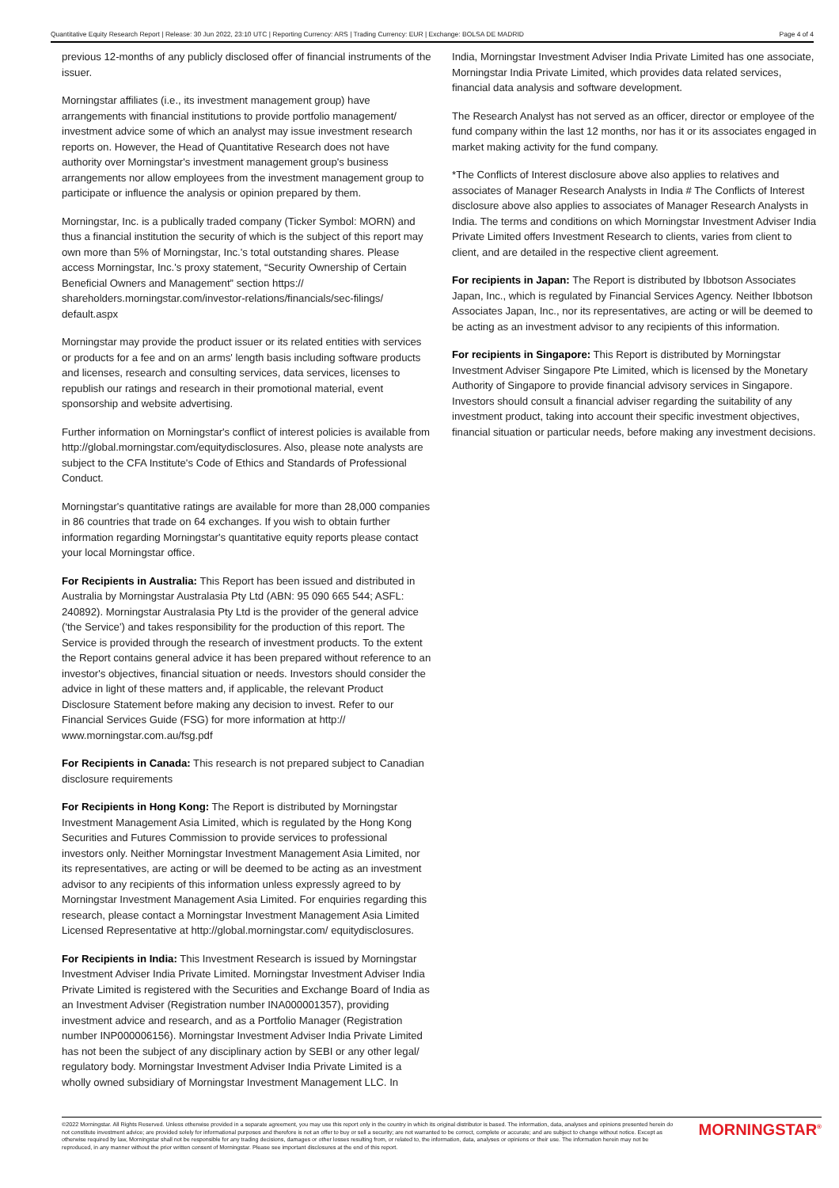Quantitative Equity Research Report | Release: 30 Jun 2022, 23:10 UTC | Reporting Currency: ARS | Trading Currency: EUR | Exchange: BOLSA DE MADRID Page 4 of 4
previous 12-months of any publicly disclosed offer of financial instruments of the issuer.
Morningstar affiliates (i.e., its investment management group) have arrangements with financial institutions to provide portfolio management/ investment advice some of which an analyst may issue investment research reports on. However, the Head of Quantitative Research does not have authority over Morningstar's investment management group's business arrangements nor allow employees from the investment management group to participate or influence the analysis or opinion prepared by them.
Morningstar, Inc. is a publically traded company (Ticker Symbol: MORN) and thus a financial institution the security of which is the subject of this report may own more than 5% of Morningstar, Inc.'s total outstanding shares. Please access Morningstar, Inc.'s proxy statement, “Security Ownership of Certain Beneficial Owners and Management” section https:// shareholders.morningstar.com/investor-relations/financials/sec-filings/ default.aspx
Morningstar may provide the product issuer or its related entities with services or products for a fee and on an arms' length basis including software products and licenses, research and consulting services, data services, licenses to republish our ratings and research in their promotional material, event sponsorship and website advertising.
Further information on Morningstar's conflict of interest policies is available from http://global.morningstar.com/equitydisclosures. Also, please note analysts are subject to the CFA Institute's Code of Ethics and Standards of Professional Conduct.
Morningstar's quantitative ratings are available for more than 28,000 companies in 86 countries that trade on 64 exchanges. If you wish to obtain further information regarding Morningstar's quantitative equity reports please contact your local Morningstar office.
For Recipients in Australia: This Report has been issued and distributed in Australia by Morningstar Australasia Pty Ltd (ABN: 95 090 665 544; ASFL: 240892). Morningstar Australasia Pty Ltd is the provider of the general advice ('the Service') and takes responsibility for the production of this report. The Service is provided through the research of investment products. To the extent the Report contains general advice it has been prepared without reference to an investor's objectives, financial situation or needs. Investors should consider the advice in light of these matters and, if applicable, the relevant Product Disclosure Statement before making any decision to invest. Refer to our Financial Services Guide (FSG) for more information at http:// www.morningstar.com.au/fsg.pdf
For Recipients in Canada: This research is not prepared subject to Canadian disclosure requirements
For Recipients in Hong Kong: The Report is distributed by Morningstar Investment Management Asia Limited, which is regulated by the Hong Kong Securities and Futures Commission to provide services to professional investors only. Neither Morningstar Investment Management Asia Limited, nor its representatives, are acting or will be deemed to be acting as an investment advisor to any recipients of this information unless expressly agreed to by Morningstar Investment Management Asia Limited. For enquiries regarding this research, please contact a Morningstar Investment Management Asia Limited Licensed Representative at http://global.morningstar.com/ equitydisclosures.
For Recipients in India: This Investment Research is issued by Morningstar Investment Adviser India Private Limited. Morningstar Investment Adviser India Private Limited is registered with the Securities and Exchange Board of India as an Investment Adviser (Registration number INA000001357), providing investment advice and research, and as a Portfolio Manager (Registration number INP000006156). Morningstar Investment Adviser India Private Limited has not been the subject of any disciplinary action by SEBI or any other legal/ regulatory body. Morningstar Investment Adviser India Private Limited is a wholly owned subsidiary of Morningstar Investment Management LLC. In
India, Morningstar Investment Adviser India Private Limited has one associate, Morningstar India Private Limited, which provides data related services, financial data analysis and software development.
The Research Analyst has not served as an officer, director or employee of the fund company within the last 12 months, nor has it or its associates engaged in market making activity for the fund company.
*The Conflicts of Interest disclosure above also applies to relatives and associates of Manager Research Analysts in India # The Conflicts of Interest disclosure above also applies to associates of Manager Research Analysts in India. The terms and conditions on which Morningstar Investment Adviser India Private Limited offers Investment Research to clients, varies from client to client, and are detailed in the respective client agreement.
For recipients in Japan: The Report is distributed by Ibbotson Associates Japan, Inc., which is regulated by Financial Services Agency. Neither Ibbotson Associates Japan, Inc., nor its representatives, are acting or will be deemed to be acting as an investment advisor to any recipients of this information.
For recipients in Singapore: This Report is distributed by Morningstar Investment Adviser Singapore Pte Limited, which is licensed by the Monetary Authority of Singapore to provide financial advisory services in Singapore. Investors should consult a financial adviser regarding the suitability of any investment product, taking into account their specific investment objectives, financial situation or particular needs, before making any investment decisions.
©2022 Morningstar. All Rights Reserved. Unless otherwise provided in a separate agreement, you may use this report only in the country in which its original distributor is based. The information, data, analyses and opinions presented herein do not constitute investment advice; are provided solely for informational purposes and therefore is not an offer to buy or sell a security; are not warranted to be correct, complete or accurate; and are subject to change without notice. Except as otherwise required by law, Morningstar shall not be responsible for any trading decisions, damages or other losses resulting from, or related to, the information, data, analyses or opinions or their use. The information herein may not be reproduced, in any manner without the prior written consent of Morningstar. Please see important disclosures at the end of this report.
MORNINGSTAR<sup>®</sup>